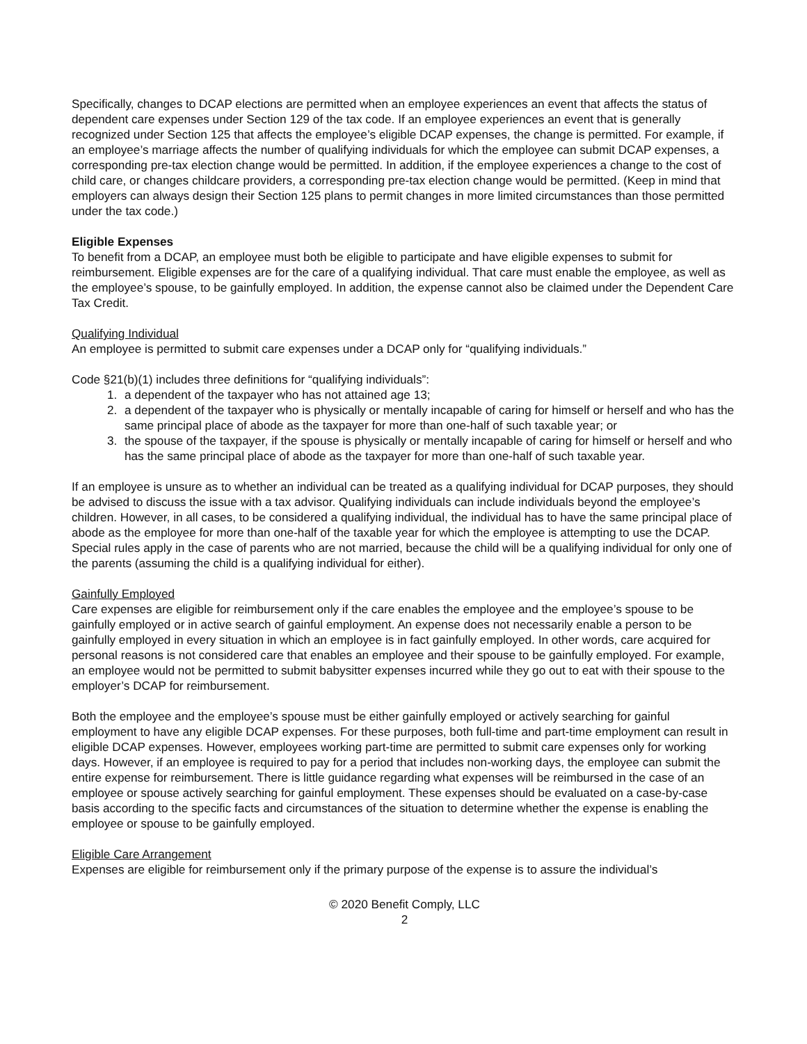Specifically, changes to DCAP elections are permitted when an employee experiences an event that affects the status of dependent care expenses under Section 129 of the tax code. If an employee experiences an event that is generally recognized under Section 125 that affects the employee’s eligible DCAP expenses, the change is permitted. For example, if an employee’s marriage affects the number of qualifying individuals for which the employee can submit DCAP expenses, a corresponding pre-tax election change would be permitted. In addition, if the employee experiences a change to the cost of child care, or changes childcare providers, a corresponding pre-tax election change would be permitted. (Keep in mind that employers can always design their Section 125 plans to permit changes in more limited circumstances than those permitted under the tax code.)
Eligible Expenses
To benefit from a DCAP, an employee must both be eligible to participate and have eligible expenses to submit for reimbursement. Eligible expenses are for the care of a qualifying individual. That care must enable the employee, as well as the employee’s spouse, to be gainfully employed. In addition, the expense cannot also be claimed under the Dependent Care Tax Credit.
Qualifying Individual
An employee is permitted to submit care expenses under a DCAP only for “qualifying individuals.”
Code §21(b)(1) includes three definitions for “qualifying individuals”:
1. a dependent of the taxpayer who has not attained age 13;
2. a dependent of the taxpayer who is physically or mentally incapable of caring for himself or herself and who has the same principal place of abode as the taxpayer for more than one-half of such taxable year; or
3. the spouse of the taxpayer, if the spouse is physically or mentally incapable of caring for himself or herself and who has the same principal place of abode as the taxpayer for more than one-half of such taxable year.
If an employee is unsure as to whether an individual can be treated as a qualifying individual for DCAP purposes, they should be advised to discuss the issue with a tax advisor. Qualifying individuals can include individuals beyond the employee’s children. However, in all cases, to be considered a qualifying individual, the individual has to have the same principal place of abode as the employee for more than one-half of the taxable year for which the employee is attempting to use the DCAP. Special rules apply in the case of parents who are not married, because the child will be a qualifying individual for only one of the parents (assuming the child is a qualifying individual for either).
Gainfully Employed
Care expenses are eligible for reimbursement only if the care enables the employee and the employee’s spouse to be gainfully employed or in active search of gainful employment. An expense does not necessarily enable a person to be gainfully employed in every situation in which an employee is in fact gainfully employed. In other words, care acquired for personal reasons is not considered care that enables an employee and their spouse to be gainfully employed. For example, an employee would not be permitted to submit babysitter expenses incurred while they go out to eat with their spouse to the employer’s DCAP for reimbursement.
Both the employee and the employee’s spouse must be either gainfully employed or actively searching for gainful employment to have any eligible DCAP expenses. For these purposes, both full-time and part-time employment can result in eligible DCAP expenses. However, employees working part-time are permitted to submit care expenses only for working days. However, if an employee is required to pay for a period that includes non-working days, the employee can submit the entire expense for reimbursement. There is little guidance regarding what expenses will be reimbursed in the case of an employee or spouse actively searching for gainful employment. These expenses should be evaluated on a case-by-case basis according to the specific facts and circumstances of the situation to determine whether the expense is enabling the employee or spouse to be gainfully employed.
Eligible Care Arrangement
Expenses are eligible for reimbursement only if the primary purpose of the expense is to assure the individual’s
© 2020 Benefit Comply, LLC
2